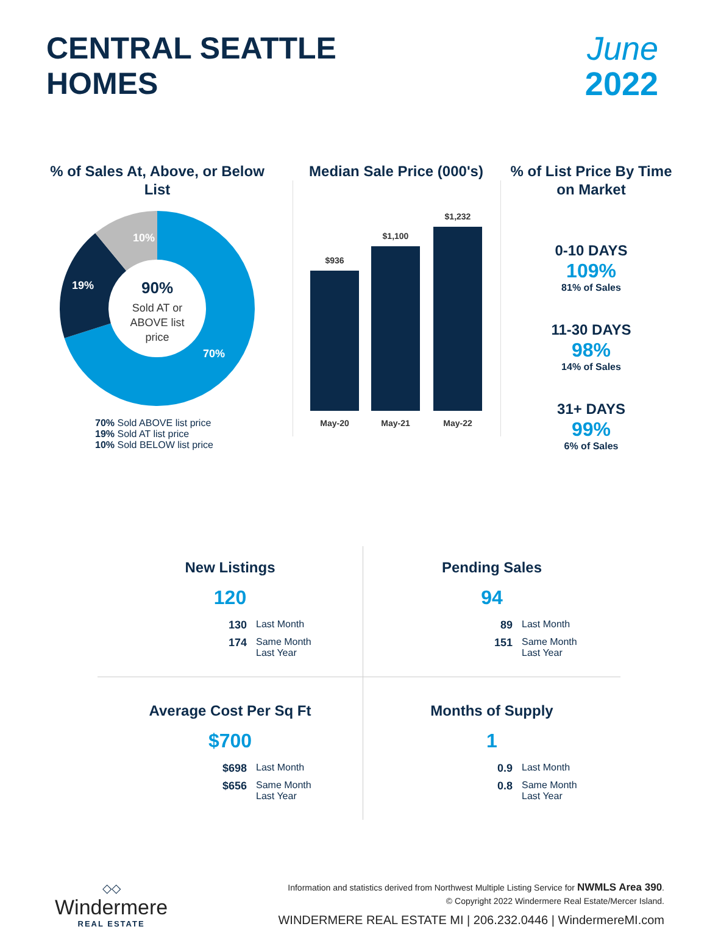CENTRAL SEATTLE
HOMES
June
2022
% of Sales At, Above, or Below List
10%
19%
70%
90%
Sold AT or
ABOVE list
price
70% Sold ABOVE list price
19% Sold AT list price
10% Sold BELOW list price
Median Sale Price (000's)
$936
$1,100
$1,232
May-20
May-21
May-22
% of List Price By Time on Market
0-10 DAYS
109%
81% of Sales
11-30 DAYS
98%
14% of Sales
31+ DAYS
99%
6% of Sales
New Listings
120
130 Last Month 174 Same Month
Last Year
Pending Sales
94
89 Last Month 151 Same Month
Last Year
Average Cost Per Sq Ft
$700
$698 Last Month $656 Same Month
Last Year
Months of Supply
1
0.9 Last Month 0.8 Same Month
Last Year
◇◇
Windermere
REAL ESTATE
Information and statistics derived from Northwest Multiple Listing Service for NWMLS Area 390.
© Copyright 2022 Windermere Real Estate/Mercer Island.
WINDERMERE REAL ESTATE MI | 206.232.0446 | WindermereMI.com